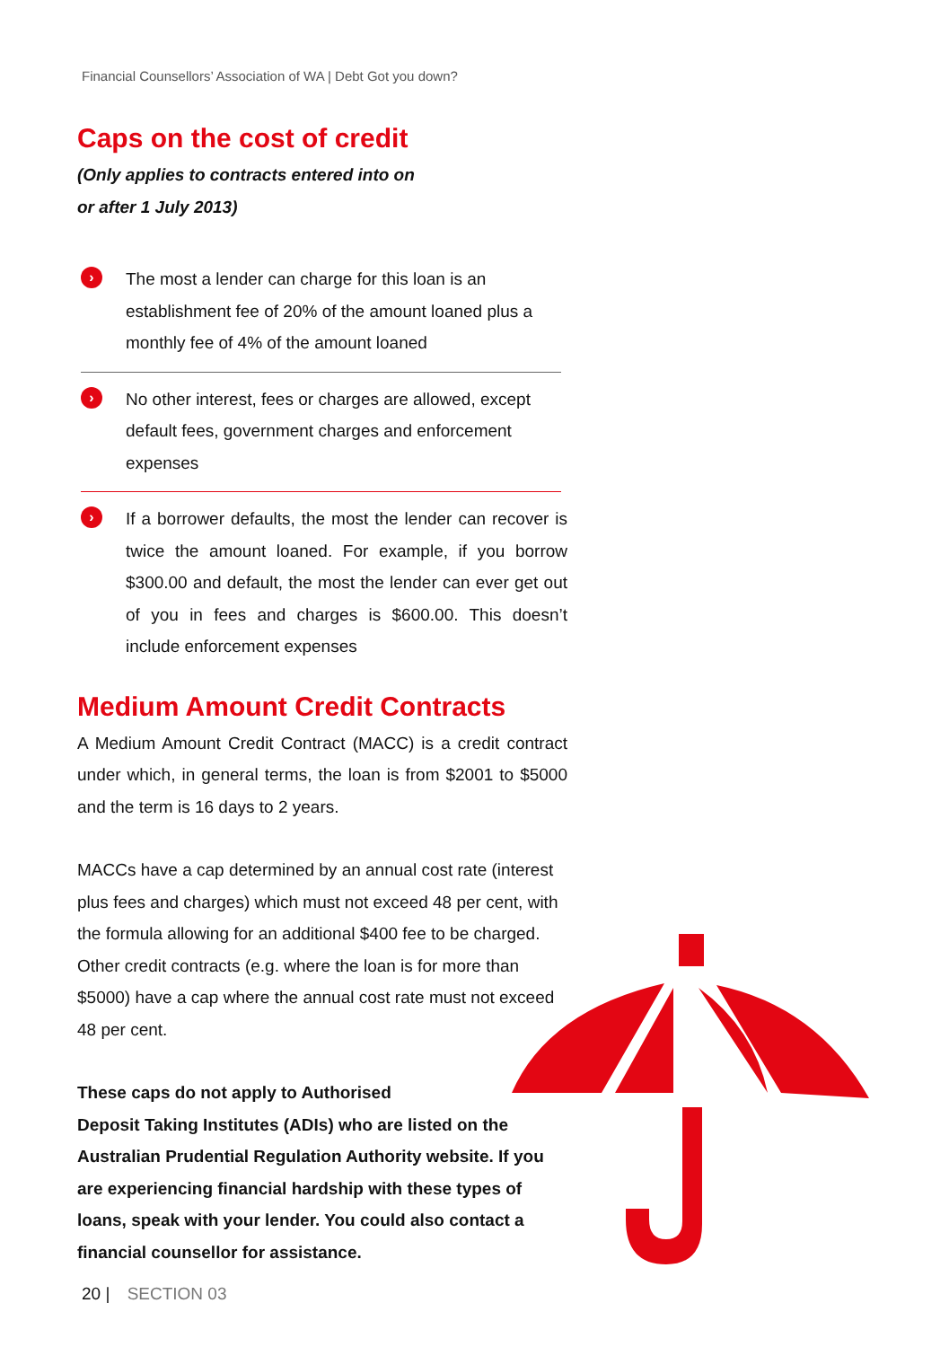Financial Counsellors’ Association of WA | Debt Got you down?
Caps on the cost of credit
(Only applies to contracts entered into on
or after 1 July 2013)
›
The most a lender can charge for this loan is an establishment fee of 20% of the amount loaned plus a monthly fee of 4% of the amount loaned
›
No other interest, fees or charges are allowed, except default fees, government charges and enforcement expenses
›
If a borrower defaults, the most the lender can recover is twice the amount loaned. For example, if you borrow $300.00 and default, the most the lender can ever get out of you in fees and charges is $600.00. This doesn’t include enforcement expenses
Medium Amount Credit Contracts
A Medium Amount Credit Contract (MACC) is a credit contract under which, in general terms, the loan is from $2001 to $5000 and the term is 16 days to 2 years.
MACCs have a cap determined by an annual cost rate (interest plus fees and charges) which must not exceed 48 per cent, with the formula allowing for an additional $400 fee to be charged. Other credit contracts (e.g. where the loan is for more than $5000) have a cap where the annual cost rate must not exceed 48 per cent.
These caps do not apply to Authorised
Deposit Taking Institutes (ADIs) who are listed on the Australian Prudential Regulation Authority website. If you are experiencing financial hardship with these types of loans, speak with your lender. You could also contact a financial counsellor for assistance.
20 | SECTION 03